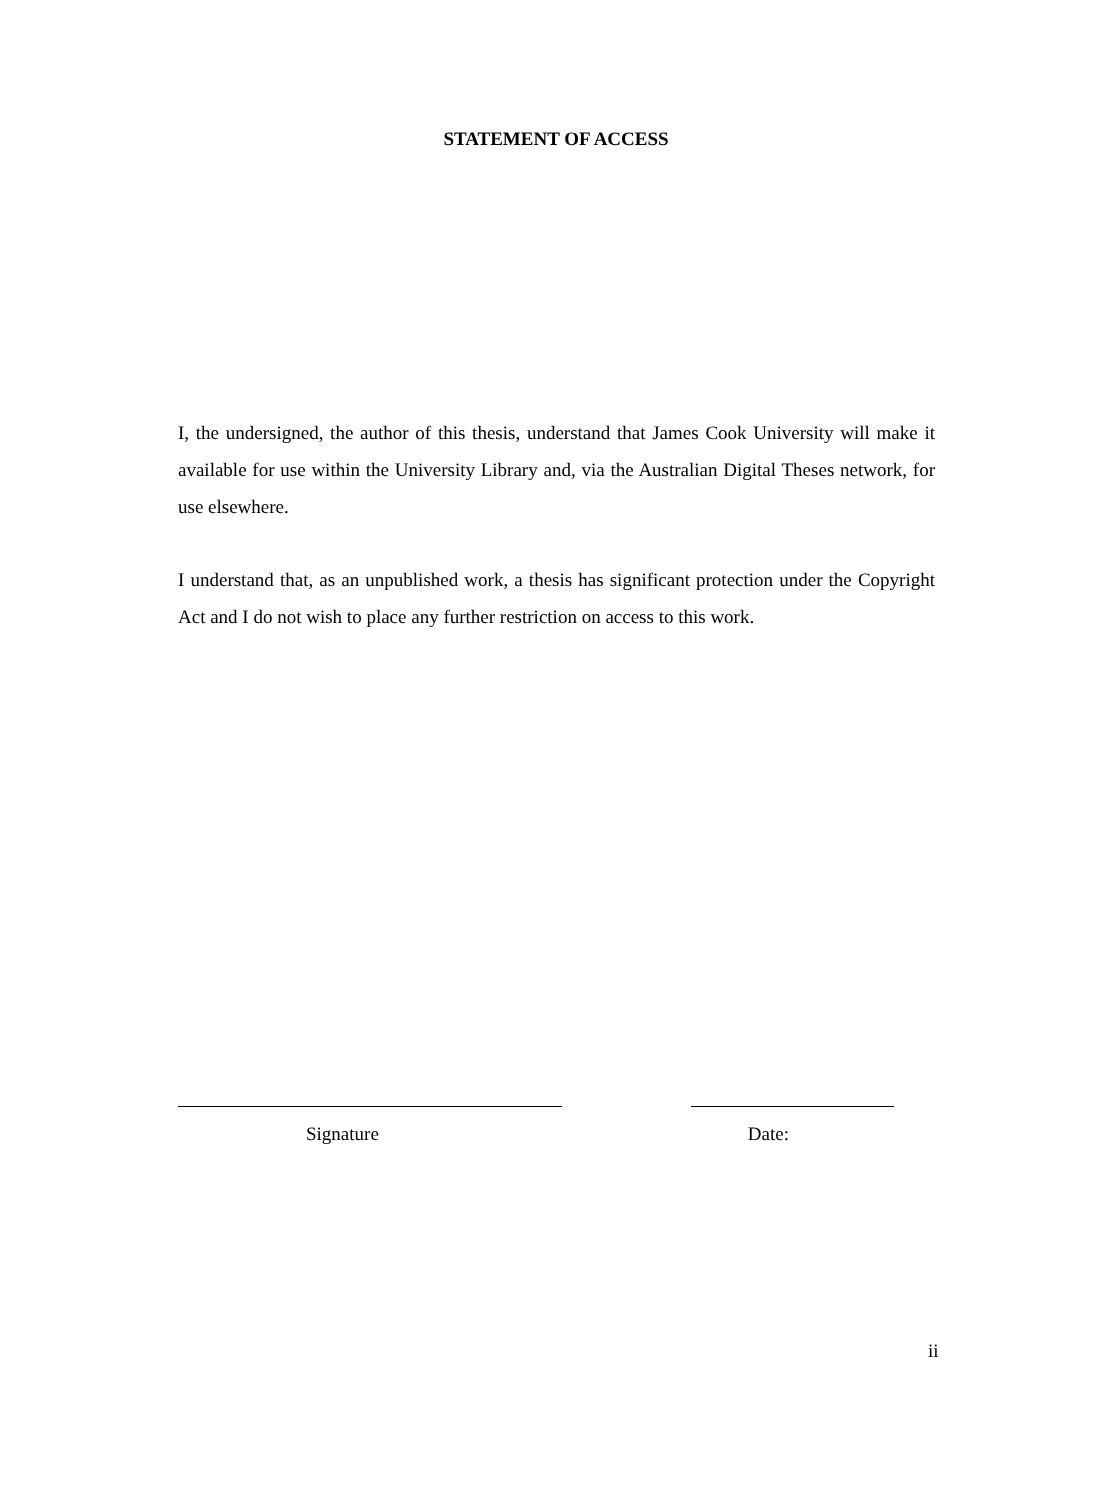STATEMENT OF ACCESS
I, the undersigned, the author of this thesis, understand that James Cook University will make it available for use within the University Library and, via the Australian Digital Theses network, for use elsewhere.
I understand that, as an unpublished work, a thesis has significant protection under the Copyright Act and I do not wish to place any further restriction on access to this work.
Signature Date:
ii